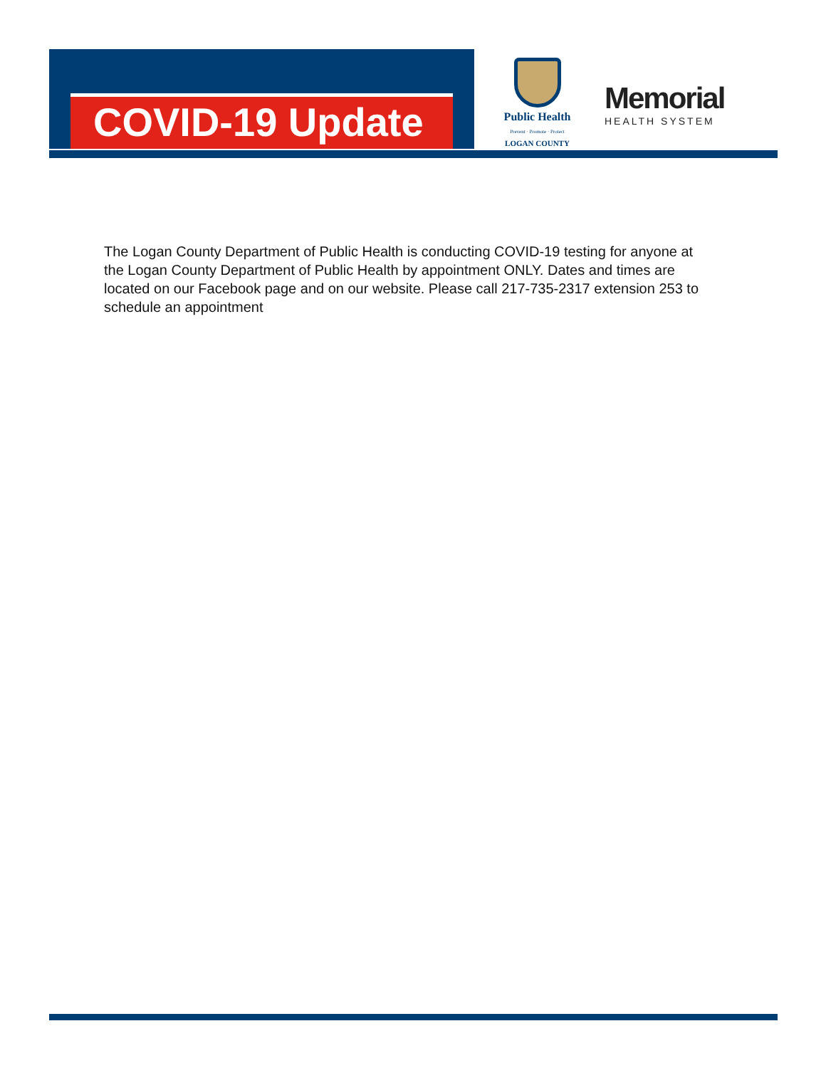COVID-19 Update
Public Health
Prevent · Promote · Protect
LOGAN COUNTY
Memorial
HEALTH SYSTEM
The Logan County Department of Public Health is conducting COVID-19 testing for anyone at the Logan County Department of Public Health by appointment ONLY. Dates and times are located on our Facebook page and on our website. Please call 217-735-2317 extension 253 to schedule an appointment